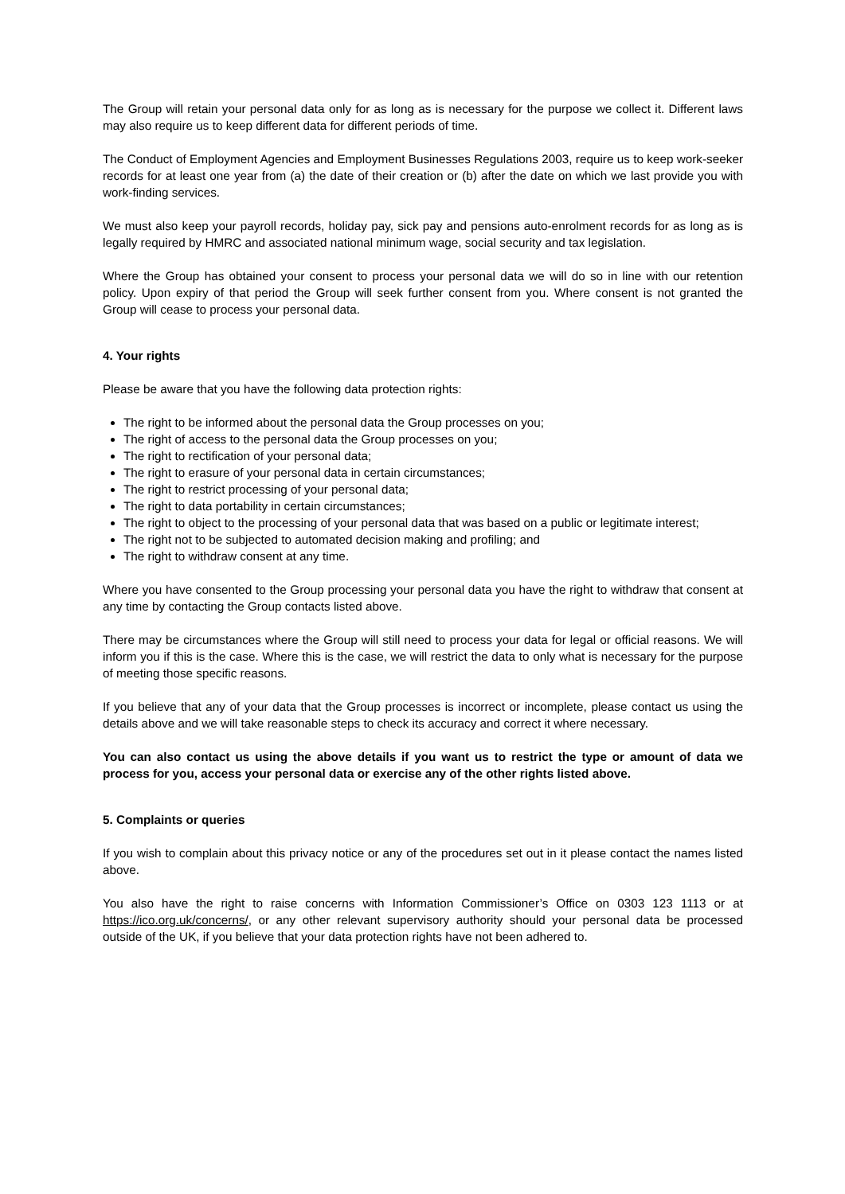The Group will retain your personal data only for as long as is necessary for the purpose we collect it. Different laws may also require us to keep different data for different periods of time.
The Conduct of Employment Agencies and Employment Businesses Regulations 2003, require us to keep work-seeker records for at least one year from (a) the date of their creation or (b) after the date on which we last provide you with work-finding services.
We must also keep your payroll records, holiday pay, sick pay and pensions auto-enrolment records for as long as is legally required by HMRC and associated national minimum wage, social security and tax legislation.
Where the Group has obtained your consent to process your personal data we will do so in line with our retention policy. Upon expiry of that period the Group will seek further consent from you. Where consent is not granted the Group will cease to process your personal data.
4. Your rights
Please be aware that you have the following data protection rights:
The right to be informed about the personal data the Group processes on you;
The right of access to the personal data the Group processes on you;
The right to rectification of your personal data;
The right to erasure of your personal data in certain circumstances;
The right to restrict processing of your personal data;
The right to data portability in certain circumstances;
The right to object to the processing of your personal data that was based on a public or legitimate interest;
The right not to be subjected to automated decision making and profiling; and
The right to withdraw consent at any time.
Where you have consented to the Group processing your personal data you have the right to withdraw that consent at any time by contacting the Group contacts listed above.
There may be circumstances where the Group will still need to process your data for legal or official reasons. We will inform you if this is the case. Where this is the case, we will restrict the data to only what is necessary for the purpose of meeting those specific reasons.
If you believe that any of your data that the Group processes is incorrect or incomplete, please contact us using the details above and we will take reasonable steps to check its accuracy and correct it where necessary.
You can also contact us using the above details if you want us to restrict the type or amount of data we process for you, access your personal data or exercise any of the other rights listed above.
5. Complaints or queries
If you wish to complain about this privacy notice or any of the procedures set out in it please contact the names listed above.
You also have the right to raise concerns with Information Commissioner’s Office on 0303 123 1113 or at https://ico.org.uk/concerns/, or any other relevant supervisory authority should your personal data be processed outside of the UK, if you believe that your data protection rights have not been adhered to.